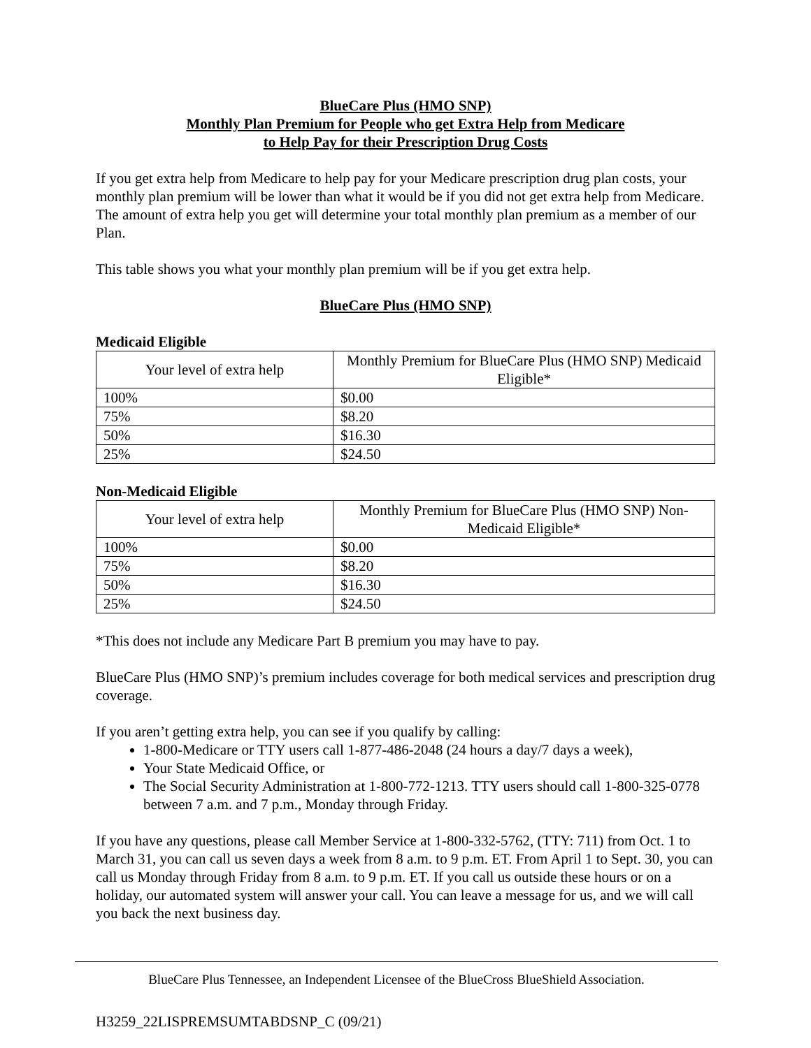BlueCare Plus (HMO SNP)
Monthly Plan Premium for People who get Extra Help from Medicare
to Help Pay for their Prescription Drug Costs
If you get extra help from Medicare to help pay for your Medicare prescription drug plan costs, your monthly plan premium will be lower than what it would be if you did not get extra help from Medicare. The amount of extra help you get will determine your total monthly plan premium as a member of our Plan.
This table shows you what your monthly plan premium will be if you get extra help.
BlueCare Plus (HMO SNP)
Medicaid Eligible
| Your level of extra help | Monthly Premium for BlueCare Plus (HMO SNP) Medicaid Eligible* |
| --- | --- |
| 100% | $0.00 |
| 75% | $8.20 |
| 50% | $16.30 |
| 25% | $24.50 |
Non-Medicaid Eligible
| Your level of extra help | Monthly Premium for BlueCare Plus (HMO SNP) Non-Medicaid Eligible* |
| --- | --- |
| 100% | $0.00 |
| 75% | $8.20 |
| 50% | $16.30 |
| 25% | $24.50 |
*This does not include any Medicare Part B premium you may have to pay.
BlueCare Plus (HMO SNP)’s premium includes coverage for both medical services and prescription drug coverage.
If you aren’t getting extra help, you can see if you qualify by calling:
1-800-Medicare or TTY users call 1-877-486-2048 (24 hours a day/7 days a week),
Your State Medicaid Office, or
The Social Security Administration at 1-800-772-1213. TTY users should call 1-800-325-0778 between 7 a.m. and 7 p.m., Monday through Friday.
If you have any questions, please call Member Service at 1-800-332-5762, (TTY: 711) from Oct. 1 to March 31, you can call us seven days a week from 8 a.m. to 9 p.m. ET. From April 1 to Sept. 30, you can call us Monday through Friday from 8 a.m. to 9 p.m. ET. If you call us outside these hours or on a holiday, our automated system will answer your call. You can leave a message for us, and we will call you back the next business day.
BlueCare Plus Tennessee, an Independent Licensee of the BlueCross BlueShield Association.
H3259_22LISPREMSUMTABDSNP_C (09/21)